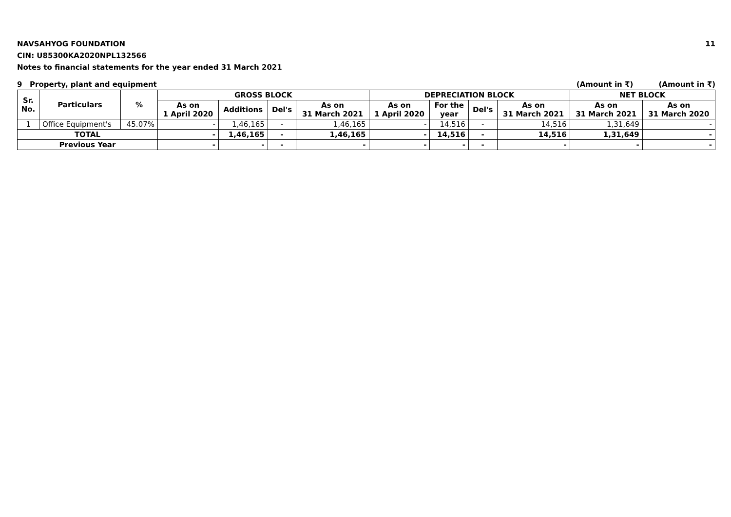NAVSAHYOG FOUNDATION
CIN: U85300KA2020NPL132566
Notes to financial statements for the year ended 31 March 2021
11
9 Property, plant and equipment
(Amount in ₹) (Amount in ₹)
| Sr. No. | Particulars | % | GROSS BLOCK | | | | DEPRECIATION BLOCK | | | | NET BLOCK | |
| --- | --- | --- | --- | --- | --- | --- | --- | --- | --- | --- | --- | --- |
| | | | As on 1 April 2020 | Additions | Del's | As on 31 March 2021 | As on 1 April 2020 | For the year | Del's | As on 31 March 2021 | As on 31 March 2021 | As on 31 March 2020 |
| 1 | Office Equipment's | 45.07% | - | 1,46,165 | - | 1,46,165 | - | 14,516 | - | 14,516 | 1,31,649 | - |
| TOTAL | | | - | 1,46,165 | - | 1,46,165 | - | 14,516 | - | 14,516 | 1,31,649 | - |
| Previous Year | | | - | - | - | - | - | - | - | - | - | - |